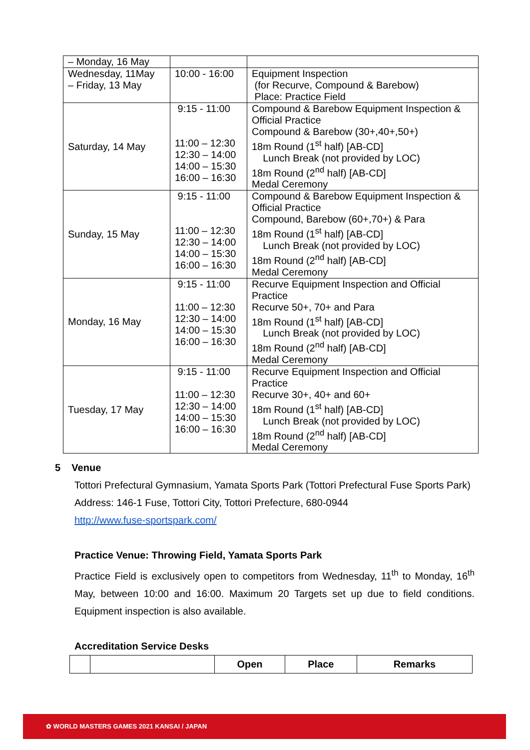| – Monday, 16 May | | |
| Wednesday, 11May – Friday, 13 May | 10:00 - 16:00 | Equipment Inspection (for Recurve, Compound & Barebow) Place: Practice Field |
| Saturday, 14 May | 9:15 - 11:00 11:00 – 12:30 12:30 – 14:00 14:00 – 15:30 16:00 – 16:30 | Compound & Barebow Equipment Inspection & Official Practice Compound & Barebow (30+,40+,50+) 18m Round (1<sup>st</sup> half) [AB-CD] Lunch Break (not provided by LOC) 18m Round (2<sup>nd</sup> half) [AB-CD] Medal Ceremony |
| Sunday, 15 May | 9:15 - 11:00 11:00 – 12:30 12:30 – 14:00 14:00 – 15:30 16:00 – 16:30 | Compound & Barebow Equipment Inspection & Official Practice Compound, Barebow (60+,70+) & Para 18m Round (1<sup>st</sup> half) [AB-CD] Lunch Break (not provided by LOC) 18m Round (2<sup>nd</sup> half) [AB-CD] Medal Ceremony |
| Monday, 16 May | 9:15 - 11:00 11:00 – 12:30 12:30 – 14:00 14:00 – 15:30 16:00 – 16:30 | Recurve Equipment Inspection and Official Practice Recurve 50+, 70+ and Para 18m Round (1<sup>st</sup> half) [AB-CD] Lunch Break (not provided by LOC) 18m Round (2<sup>nd</sup> half) [AB-CD] Medal Ceremony |
| Tuesday, 17 May | 9:15 - 11:00 11:00 – 12:30 12:30 – 14:00 14:00 – 15:30 16:00 – 16:30 | Recurve Equipment Inspection and Official Practice Recurve 30+, 40+ and 60+ 18m Round (1<sup>st</sup> half) [AB-CD] Lunch Break (not provided by LOC) 18m Round (2<sup>nd</sup> half) [AB-CD] Medal Ceremony |
5 Venue
Tottori Prefectural Gymnasium, Yamata Sports Park (Tottori Prefectural Fuse Sports Park)
Address: 146-1 Fuse, Tottori City, Tottori Prefecture, 680-0944
http://www.fuse-sportspark.com/
Practice Venue: Throwing Field, Yamata Sports Park
Practice Field is exclusively open to competitors from Wednesday, 11<sup>th</sup> to Monday, 16<sup>th</sup> May, between 10:00 and 16:00. Maximum 20 Targets set up due to field conditions. Equipment inspection is also available.
Accreditation Service Desks
| | | Open | Place | Remarks |
| --- | --- | --- | --- | --- |
✿ WORLD MASTERS GAMES 2021 KANSAI / JAPAN